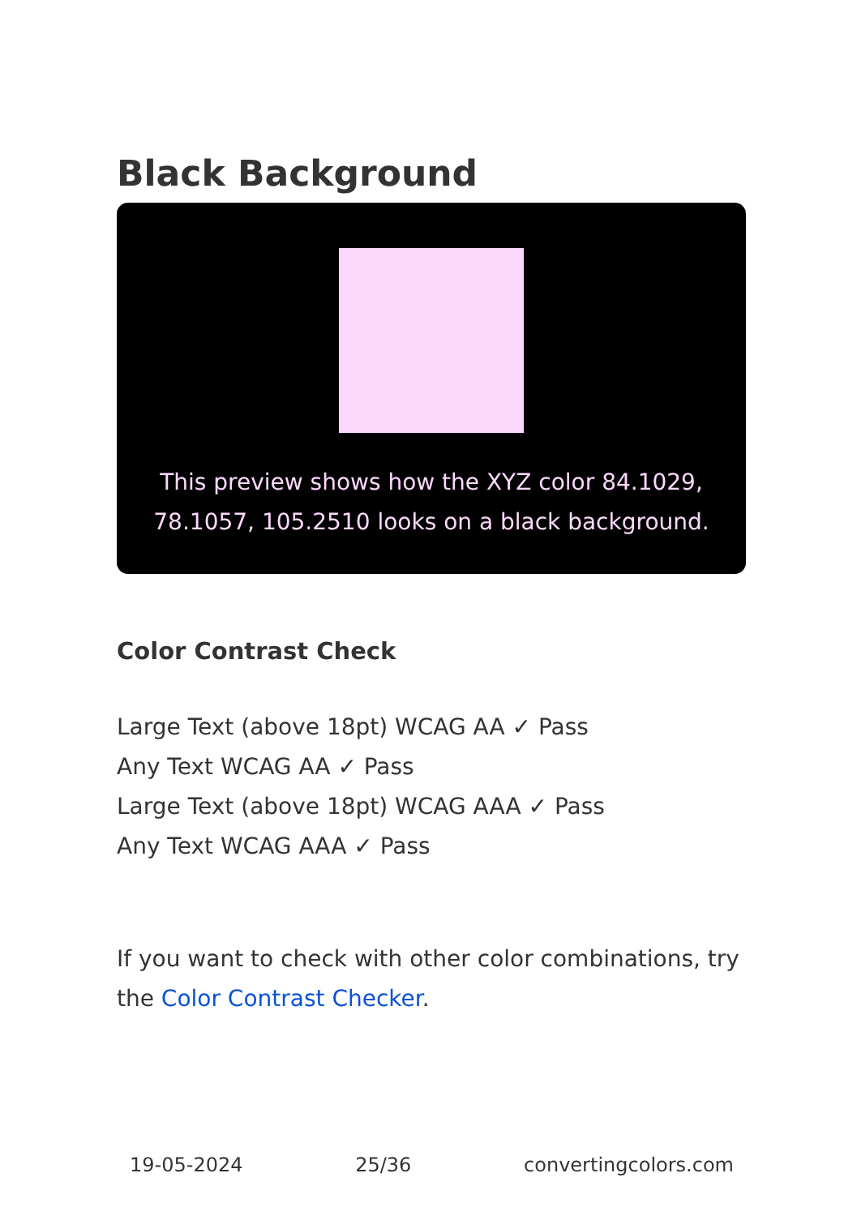Black Background
This preview shows how the XYZ color 84.1029, 78.1057, 105.2510 looks on a black background.
Color Contrast Check
Large Text (above 18pt) WCAG AA ✓ Pass
Any Text WCAG AA ✓ Pass
Large Text (above 18pt) WCAG AAA ✓ Pass
Any Text WCAG AAA ✓ Pass
If you want to check with other color combinations, try the Color Contrast Checker.
19-05-2024 25/36 convertingcolors.com